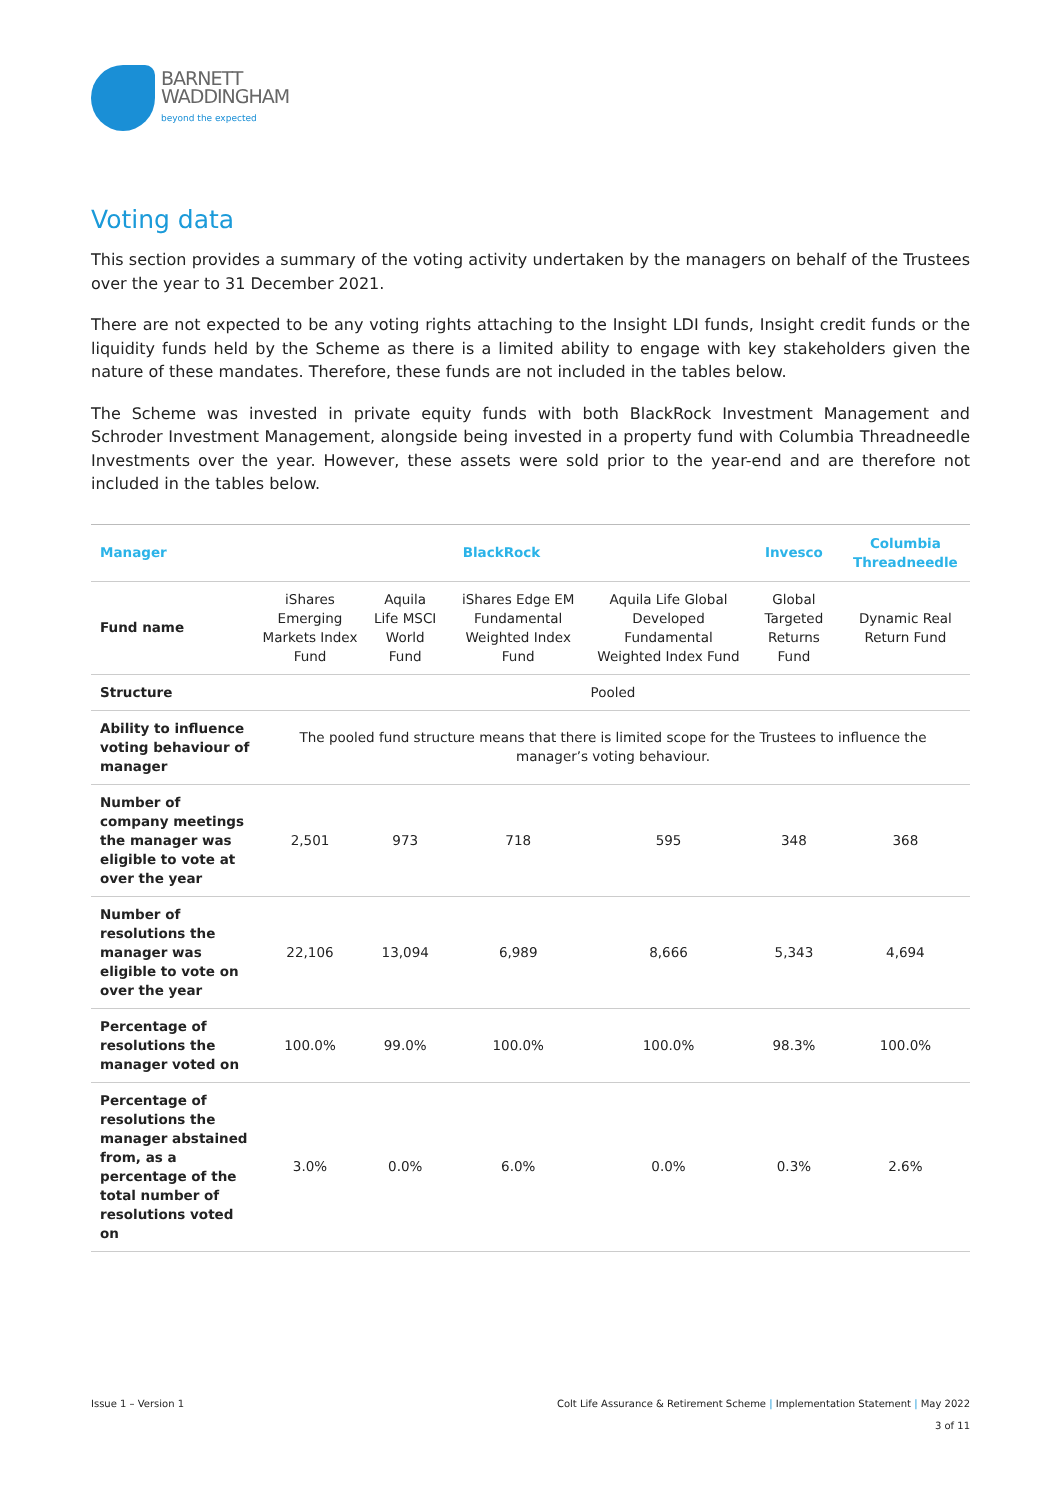BARNETT
WADDINGHAM
beyond the expected
Voting data
This section provides a summary of the voting activity undertaken by the managers on behalf of the Trustees over the year to 31 December 2021.
There are not expected to be any voting rights attaching to the Insight LDI funds, Insight credit funds or the liquidity funds held by the Scheme as there is a limited ability to engage with key stakeholders given the nature of these mandates. Therefore, these funds are not included in the tables below.
The Scheme was invested in private equity funds with both BlackRock Investment Management and Schroder Investment Management, alongside being invested in a property fund with Columbia Threadneedle Investments over the year. However, these assets were sold prior to the year-end and are therefore not included in the tables below.
| Manager | BlackRock | | | | Invesco | Columbia Threadneedle |
| --- | --- | --- | --- | --- | --- | --- |
| Fund name | iShares Emerging Markets Index Fund | Aquila Life MSCI World Fund | iShares Edge EM Fundamental Weighted Index Fund | Aquila Life Global Developed Fundamental Weighted Index Fund | Global Targeted Returns Fund | Dynamic Real Return Fund |
| Structure | Pooled | | | | | |
| Ability to influence voting behaviour of manager | The pooled fund structure means that there is limited scope for the Trustees to influence the manager’s voting behaviour. | | | | | |
| Number of company meetings the manager was eligible to vote at over the year | 2,501 | 973 | 718 | 595 | 348 | 368 |
| Number of resolutions the manager was eligible to vote on over the year | 22,106 | 13,094 | 6,989 | 8,666 | 5,343 | 4,694 |
| Percentage of resolutions the manager voted on | 100.0% | 99.0% | 100.0% | 100.0% | 98.3% | 100.0% |
| Percentage of resolutions the manager abstained from, as a percentage of the total number of resolutions voted on | 3.0% | 0.0% | 6.0% | 0.0% | 0.3% | 2.6% |
Issue 1 – Version 1 Colt Life Assurance & Retirement Scheme | Implementation Statement | May 2022
3 of 11